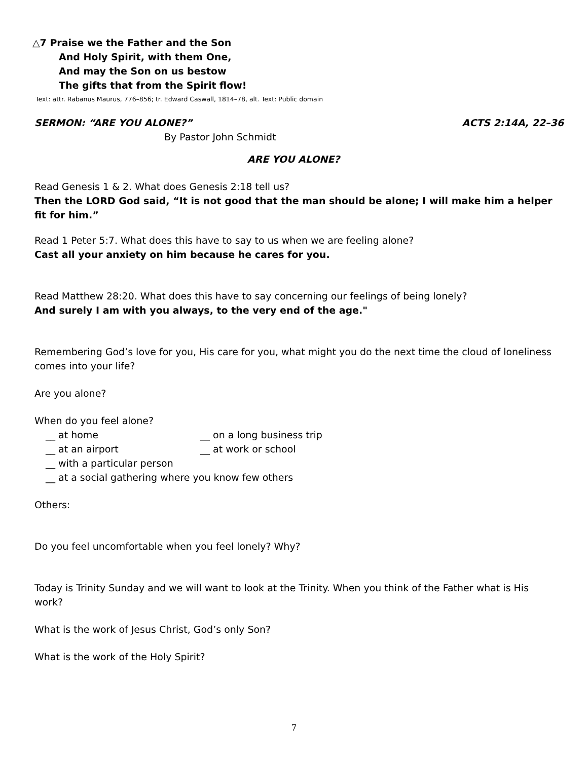△7 Praise we the Father and the Son
And Holy Spirit, with them One,
And may the Son on us bestow
The gifts that from the Spirit flow!
Text: attr. Rabanus Maurus, 776–856; tr. Edward Caswall, 1814–78, alt. Text: Public domain
SERMON: “ARE YOU ALONE?” ACTS 2:14A, 22–36
By Pastor John Schmidt
ARE YOU ALONE?
Read Genesis 1 & 2. What does Genesis 2:18 tell us?
Then the LORD God said, “It is not good that the man should be alone; I will make him a helper fit for him.”
Read 1 Peter 5:7. What does this have to say to us when we are feeling alone?
Cast all your anxiety on him because he cares for you.
Read Matthew 28:20. What does this have to say concerning our feelings of being lonely?
And surely I am with you always, to the very end of the age."
Remembering God’s love for you, His care for you, what might you do the next time the cloud of loneliness comes into your life?
Are you alone?
When do you feel alone?
__ at home __ on a long business trip
__ at an airport __ at work or school
__ with a particular person
__ at a social gathering where you know few others
Others:
Do you feel uncomfortable when you feel lonely? Why?
Today is Trinity Sunday and we will want to look at the Trinity. When you think of the Father what is His work?
What is the work of Jesus Christ, God’s only Son?
What is the work of the Holy Spirit?
7